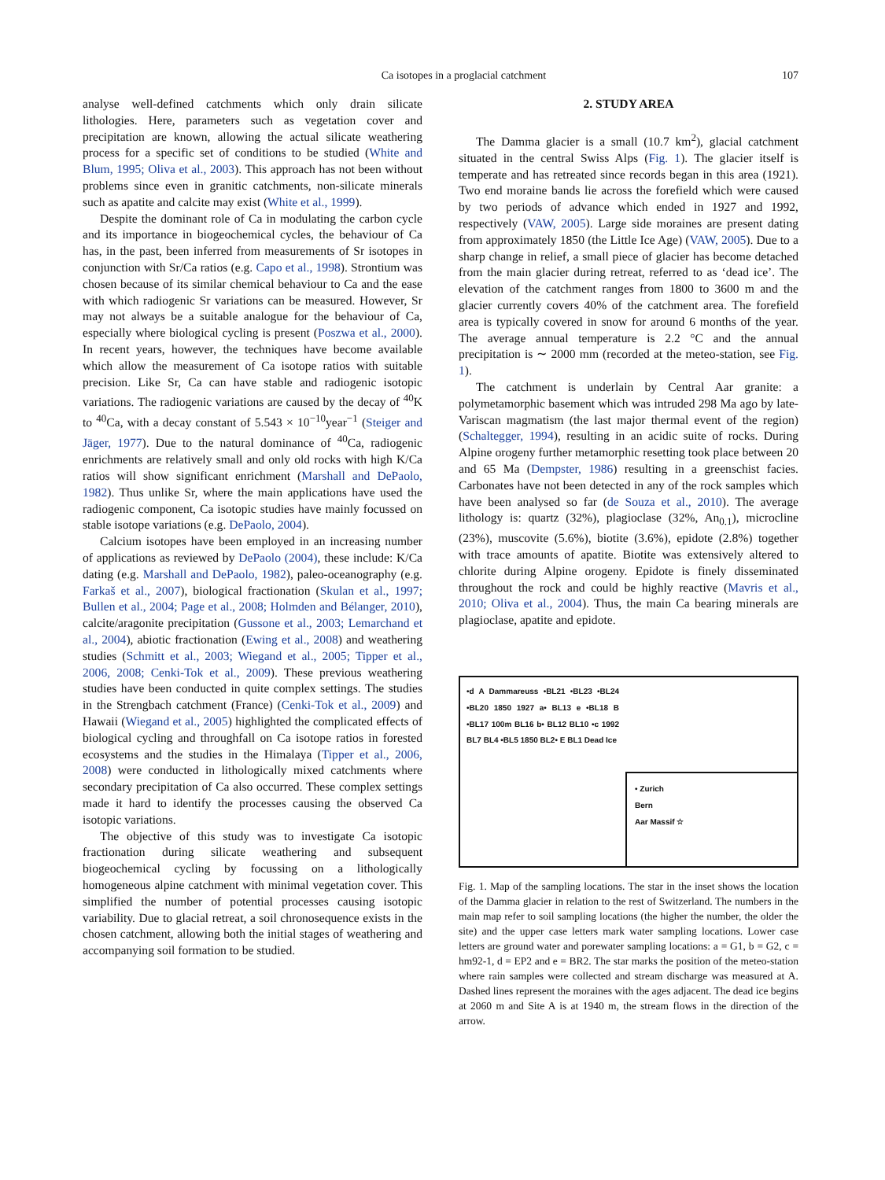Ca isotopes in a proglacial catchment 107
analyse well-defined catchments which only drain silicate lithologies. Here, parameters such as vegetation cover and precipitation are known, allowing the actual silicate weathering process for a specific set of conditions to be studied (White and Blum, 1995; Oliva et al., 2003). This approach has not been without problems since even in granitic catchments, non-silicate minerals such as apatite and calcite may exist (White et al., 1999).
Despite the dominant role of Ca in modulating the carbon cycle and its importance in biogeochemical cycles, the behaviour of Ca has, in the past, been inferred from measurements of Sr isotopes in conjunction with Sr/Ca ratios (e.g. Capo et al., 1998). Strontium was chosen because of its similar chemical behaviour to Ca and the ease with which radiogenic Sr variations can be measured. However, Sr may not always be a suitable analogue for the behaviour of Ca, especially where biological cycling is present (Poszwa et al., 2000). In recent years, however, the techniques have become available which allow the measurement of Ca isotope ratios with suitable precision. Like Sr, Ca can have stable and radiogenic isotopic variations. The radiogenic variations are caused by the decay of <sup>40</sup>K to <sup>40</sup>Ca, with a decay constant of 5.543 × 10<sup>−10</sup>year<sup>−1</sup> (Steiger and Jäger, 1977). Due to the natural dominance of <sup>40</sup>Ca, radiogenic enrichments are relatively small and only old rocks with high K/Ca ratios will show significant enrichment (Marshall and DePaolo, 1982). Thus unlike Sr, where the main applications have used the radiogenic component, Ca isotopic studies have mainly focussed on stable isotope variations (e.g. DePaolo, 2004).
Calcium isotopes have been employed in an increasing number of applications as reviewed by DePaolo (2004), these include: K/Ca dating (e.g. Marshall and DePaolo, 1982), paleo-oceanography (e.g. Farkaš et al., 2007), biological fractionation (Skulan et al., 1997; Bullen et al., 2004; Page et al., 2008; Holmden and Bélanger, 2010), calcite/aragonite precipitation (Gussone et al., 2003; Lemarchand et al., 2004), abiotic fractionation (Ewing et al., 2008) and weathering studies (Schmitt et al., 2003; Wiegand et al., 2005; Tipper et al., 2006, 2008; Cenki-Tok et al., 2009). These previous weathering studies have been conducted in quite complex settings. The studies in the Strengbach catchment (France) (Cenki-Tok et al., 2009) and Hawaii (Wiegand et al., 2005) highlighted the complicated effects of biological cycling and throughfall on Ca isotope ratios in forested ecosystems and the studies in the Himalaya (Tipper et al., 2006, 2008) were conducted in lithologically mixed catchments where secondary precipitation of Ca also occurred. These complex settings made it hard to identify the processes causing the observed Ca isotopic variations.
The objective of this study was to investigate Ca isotopic fractionation during silicate weathering and subsequent biogeochemical cycling by focussing on a lithologically homogeneous alpine catchment with minimal vegetation cover. This simplified the number of potential processes causing isotopic variability. Due to glacial retreat, a soil chronosequence exists in the chosen catchment, allowing both the initial stages of weathering and accompanying soil formation to be studied.
2. STUDY AREA
The Damma glacier is a small (10.7 km<sup>2</sup>), glacial catchment situated in the central Swiss Alps (Fig. 1). The glacier itself is temperate and has retreated since records began in this area (1921). Two end moraine bands lie across the forefield which were caused by two periods of advance which ended in 1927 and 1992, respectively (VAW, 2005). Large side moraines are present dating from approximately 1850 (the Little Ice Age) (VAW, 2005). Due to a sharp change in relief, a small piece of glacier has become detached from the main glacier during retreat, referred to as ‘dead ice’. The elevation of the catchment ranges from 1800 to 3600 m and the glacier currently covers 40% of the catchment area. The forefield area is typically covered in snow for around 6 months of the year. The average annual temperature is 2.2 °C and the annual precipitation is ∼ 2000 mm (recorded at the meteo-station, see Fig. 1).
The catchment is underlain by Central Aar granite: a polymetamorphic basement which was intruded 298 Ma ago by late-Variscan magmatism (the last major thermal event of the region) (Schaltegger, 1994), resulting in an acidic suite of rocks. During Alpine orogeny further metamorphic resetting took place between 20 and 65 Ma (Dempster, 1986) resulting in a greenschist facies. Carbonates have not been detected in any of the rock samples which have been analysed so far (de Souza et al., 2010). The average lithology is: quartz (32%), plagioclase (32%, An<sub>0.1</sub>), microcline (23%), muscovite (5.6%), biotite (3.6%), epidote (2.8%) together with trace amounts of apatite. Biotite was extensively altered to chlorite during Alpine orogeny. Epidote is finely disseminated throughout the rock and could be highly reactive (Mavris et al., 2010; Oliva et al., 2004). Thus, the main Ca bearing minerals are plagioclase, apatite and epidote.
•d A Dammareuss •BL21 •BL23 •BL24 •BL20 1850 1927 a• BL13 e •BL18 B •BL17 100m BL16 b• BL12 BL10 •c 1992 BL7 BL4 •BL5 1850 BL2• E BL1 Dead Ice
• Zurich
Bern
Aar Massif ☆
Fig. 1. Map of the sampling locations. The star in the inset shows the location of the Damma glacier in relation to the rest of Switzerland. The numbers in the main map refer to soil sampling locations (the higher the number, the older the site) and the upper case letters mark water sampling locations. Lower case letters are ground water and porewater sampling locations: a = G1, b = G2, c = hm92-1, d = EP2 and e = BR2. The star marks the position of the meteo-station where rain samples were collected and stream discharge was measured at A. Dashed lines represent the moraines with the ages adjacent. The dead ice begins at 2060 m and Site A is at 1940 m, the stream flows in the direction of the arrow.